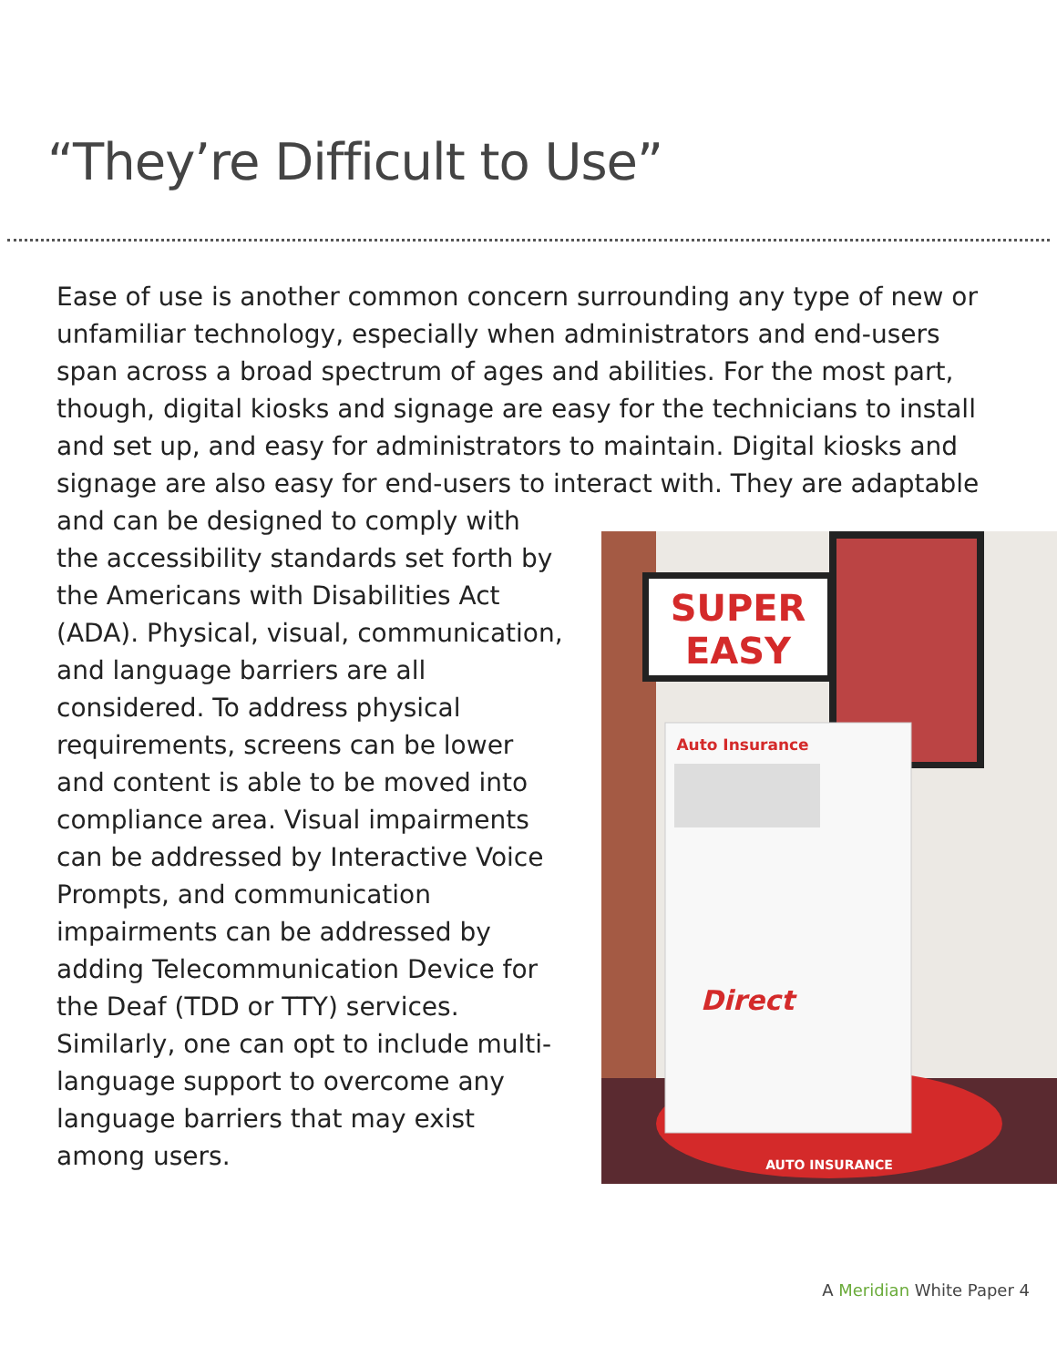“They’re Difficult to Use”
Ease of use is another common concern surrounding any type of new or unfamiliar technology, especially when administrators and end-users span across a broad spectrum of ages and abilities. For the most part, though, digital kiosks and signage are easy for the technicians to install and set up, and easy for administrators to maintain. Digital kiosks and signage are also easy for end-users to interact with. They are adaptable
SUPER
EASY
Auto Insurance
Direct
AUTO INSURANCE
and can be designed to comply with the accessibility standards set forth by the Americans with Disabilities Act (ADA). Physical, visual, communication, and language barriers are all considered. To address physical requirements, screens can be lower and content is able to be moved into compliance area. Visual impairments can be addressed by Interactive Voice Prompts, and communication impairments can be addressed by adding Telecommunication Device for the Deaf (TDD or TTY) services. Similarly, one can opt to include multi-language support to overcome any language barriers that may exist among users.
A Meridian White Paper 4